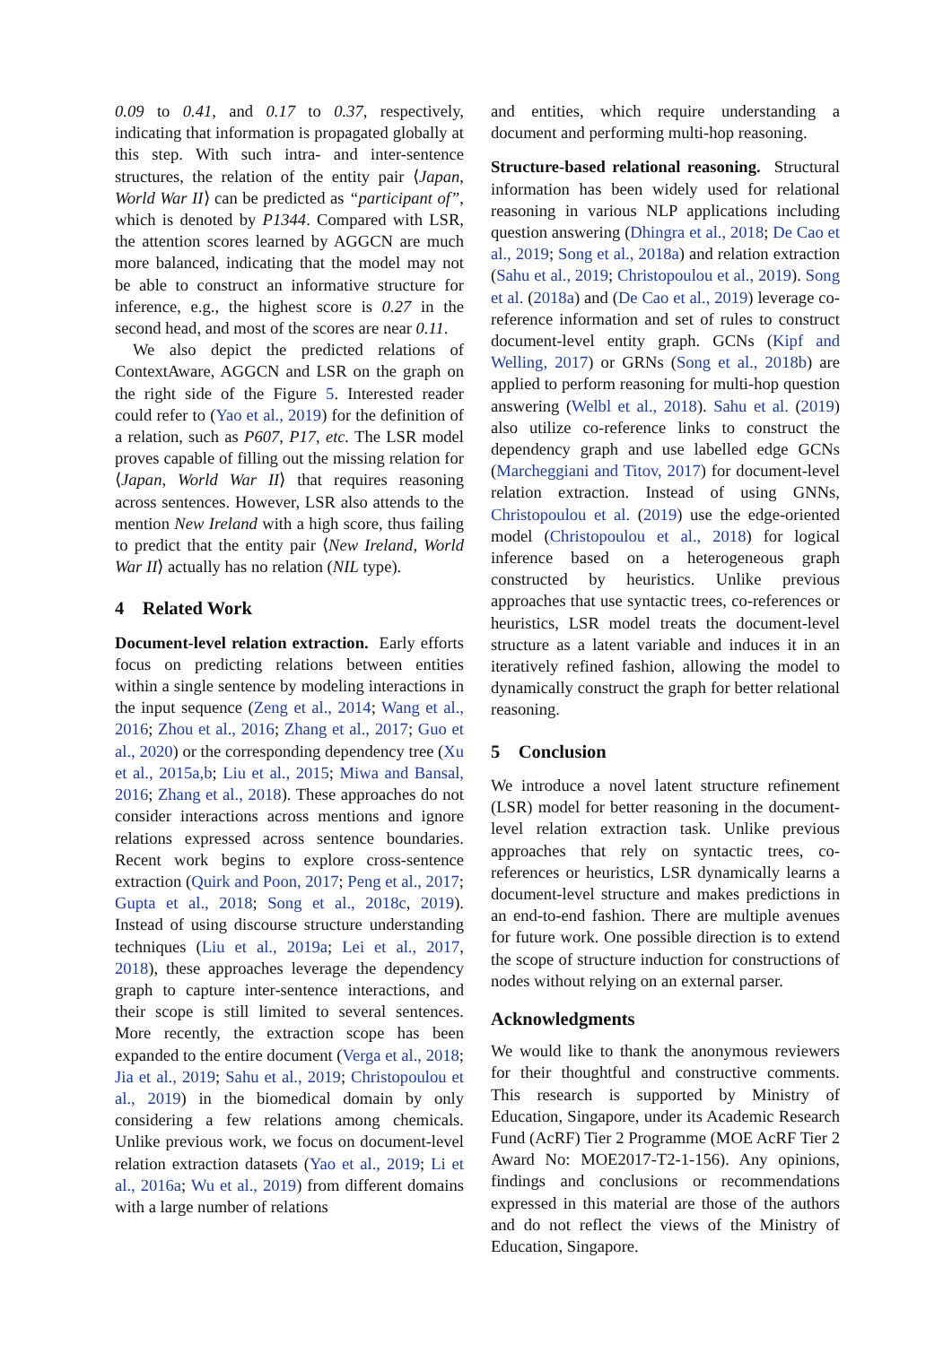0.09 to 0.41, and 0.17 to 0.37, respectively, indicating that information is propagated globally at this step. With such intra- and inter-sentence structures, the relation of the entity pair ⟨Japan, World War II⟩ can be predicted as “participant of”, which is denoted by P1344. Compared with LSR, the attention scores learned by AGGCN are much more balanced, indicating that the model may not be able to construct an informative structure for inference, e.g., the highest score is 0.27 in the second head, and most of the scores are near 0.11.
We also depict the predicted relations of ContextAware, AGGCN and LSR on the graph on the right side of the Figure 5. Interested reader could refer to (Yao et al., 2019) for the definition of a relation, such as P607, P17, etc. The LSR model proves capable of filling out the missing relation for ⟨Japan, World War II⟩ that requires reasoning across sentences. However, LSR also attends to the mention New Ireland with a high score, thus failing to predict that the entity pair ⟨New Ireland, World War II⟩ actually has no relation (NIL type).
4 Related Work
Document-level relation extraction. Early efforts focus on predicting relations between entities within a single sentence by modeling interactions in the input sequence (Zeng et al., 2014; Wang et al., 2016; Zhou et al., 2016; Zhang et al., 2017; Guo et al., 2020) or the corresponding dependency tree (Xu et al., 2015a,b; Liu et al., 2015; Miwa and Bansal, 2016; Zhang et al., 2018). These approaches do not consider interactions across mentions and ignore relations expressed across sentence boundaries. Recent work begins to explore cross-sentence extraction (Quirk and Poon, 2017; Peng et al., 2017; Gupta et al., 2018; Song et al., 2018c, 2019). Instead of using discourse structure understanding techniques (Liu et al., 2019a; Lei et al., 2017, 2018), these approaches leverage the dependency graph to capture inter-sentence interactions, and their scope is still limited to several sentences. More recently, the extraction scope has been expanded to the entire document (Verga et al., 2018; Jia et al., 2019; Sahu et al., 2019; Christopoulou et al., 2019) in the biomedical domain by only considering a few relations among chemicals. Unlike previous work, we focus on document-level relation extraction datasets (Yao et al., 2019; Li et al., 2016a; Wu et al., 2019) from different domains with a large number of relations
and entities, which require understanding a document and performing multi-hop reasoning.
Structure-based relational reasoning. Structural information has been widely used for relational reasoning in various NLP applications including question answering (Dhingra et al., 2018; De Cao et al., 2019; Song et al., 2018a) and relation extraction (Sahu et al., 2019; Christopoulou et al., 2019). Song et al. (2018a) and (De Cao et al., 2019) leverage co-reference information and set of rules to construct document-level entity graph. GCNs (Kipf and Welling, 2017) or GRNs (Song et al., 2018b) are applied to perform reasoning for multi-hop question answering (Welbl et al., 2018). Sahu et al. (2019) also utilize co-reference links to construct the dependency graph and use labelled edge GCNs (Marcheggiani and Titov, 2017) for document-level relation extraction. Instead of using GNNs, Christopoulou et al. (2019) use the edge-oriented model (Christopoulou et al., 2018) for logical inference based on a heterogeneous graph constructed by heuristics. Unlike previous approaches that use syntactic trees, co-references or heuristics, LSR model treats the document-level structure as a latent variable and induces it in an iteratively refined fashion, allowing the model to dynamically construct the graph for better relational reasoning.
5 Conclusion
We introduce a novel latent structure refinement (LSR) model for better reasoning in the document-level relation extraction task. Unlike previous approaches that rely on syntactic trees, co-references or heuristics, LSR dynamically learns a document-level structure and makes predictions in an end-to-end fashion. There are multiple avenues for future work. One possible direction is to extend the scope of structure induction for constructions of nodes without relying on an external parser.
Acknowledgments
We would like to thank the anonymous reviewers for their thoughtful and constructive comments. This research is supported by Ministry of Education, Singapore, under its Academic Research Fund (AcRF) Tier 2 Programme (MOE AcRF Tier 2 Award No: MOE2017-T2-1-156). Any opinions, findings and conclusions or recommendations expressed in this material are those of the authors and do not reflect the views of the Ministry of Education, Singapore.